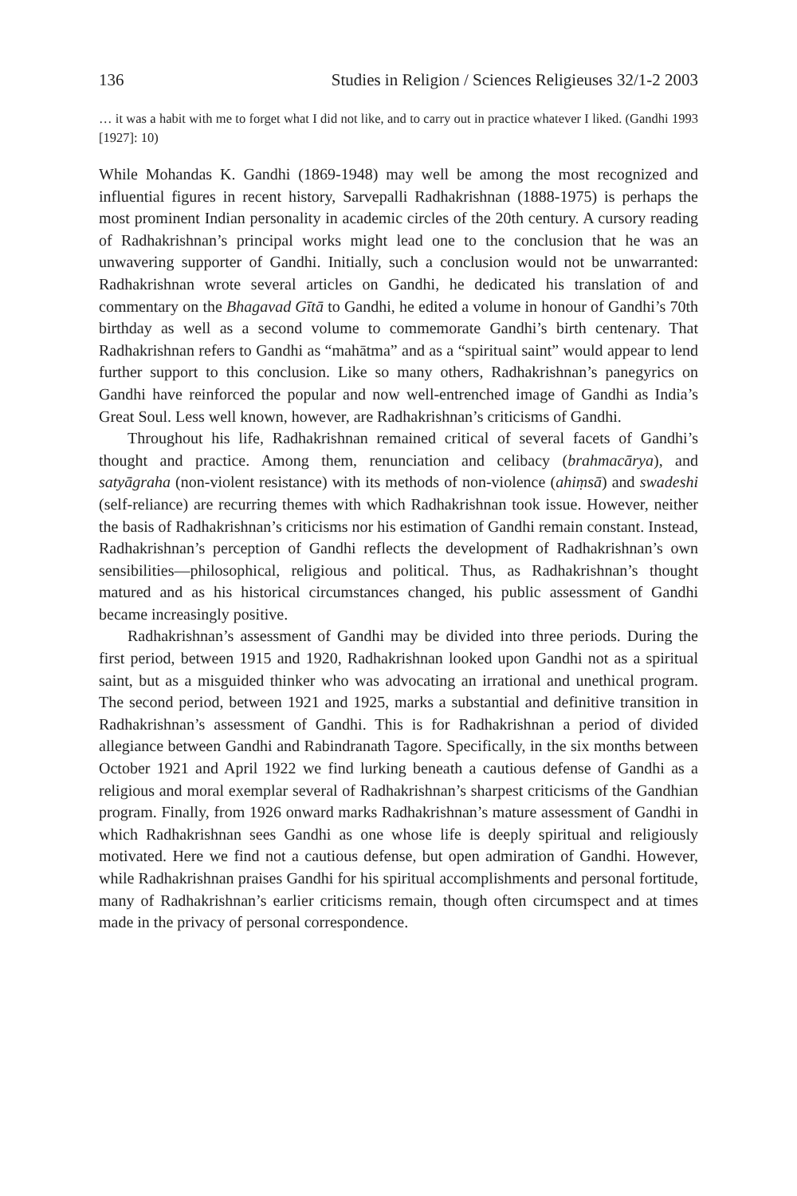136 Studies in Religion / Sciences Religieuses 32/1-2 2003
… it was a habit with me to forget what I did not like, and to carry out in practice whatever I liked. (Gandhi 1993 [1927]: 10)
While Mohandas K. Gandhi (1869-1948) may well be among the most recognized and influential figures in recent history, Sarvepalli Radhakrishnan (1888-1975) is perhaps the most prominent Indian personality in academic circles of the 20th century. A cursory reading of Radhakrishnan’s principal works might lead one to the conclusion that he was an unwavering supporter of Gandhi. Initially, such a conclusion would not be unwarranted: Radhakrishnan wrote several articles on Gandhi, he dedicated his translation of and commentary on the Bhagavad Gītā to Gandhi, he edited a volume in honour of Gandhi’s 70th birthday as well as a second volume to commemorate Gandhi’s birth centenary. That Radhakrishnan refers to Gandhi as “mahātma” and as a “spiritual saint” would appear to lend further support to this conclusion. Like so many others, Radhakrishnan’s panegyrics on Gandhi have reinforced the popular and now well-entrenched image of Gandhi as India’s Great Soul. Less well known, however, are Radhakrishnan’s criticisms of Gandhi.
Throughout his life, Radhakrishnan remained critical of several facets of Gandhi’s thought and practice. Among them, renunciation and celibacy (brahmacārya), and satyāgraha (non-violent resistance) with its methods of non-violence (ahiṃsā) and swadeshi (self-reliance) are recurring themes with which Radhakrishnan took issue. However, neither the basis of Radhakrishnan’s criticisms nor his estimation of Gandhi remain constant. Instead, Radhakrishnan’s perception of Gandhi reflects the development of Radhakrishnan’s own sensibilities—philosophical, religious and political. Thus, as Radhakrishnan’s thought matured and as his historical circumstances changed, his public assessment of Gandhi became increasingly positive.
Radhakrishnan’s assessment of Gandhi may be divided into three periods. During the first period, between 1915 and 1920, Radhakrishnan looked upon Gandhi not as a spiritual saint, but as a misguided thinker who was advocating an irrational and unethical program. The second period, between 1921 and 1925, marks a substantial and definitive transition in Radhakrishnan’s assessment of Gandhi. This is for Radhakrishnan a period of divided allegiance between Gandhi and Rabindranath Tagore. Specifically, in the six months between October 1921 and April 1922 we find lurking beneath a cautious defense of Gandhi as a religious and moral exemplar several of Radhakrishnan’s sharpest criticisms of the Gandhian program. Finally, from 1926 onward marks Radhakrishnan’s mature assessment of Gandhi in which Radhakrishnan sees Gandhi as one whose life is deeply spiritual and religiously motivated. Here we find not a cautious defense, but open admiration of Gandhi. However, while Radhakrishnan praises Gandhi for his spiritual accomplishments and personal fortitude, many of Radhakrishnan’s earlier criticisms remain, though often circumspect and at times made in the privacy of personal correspondence.